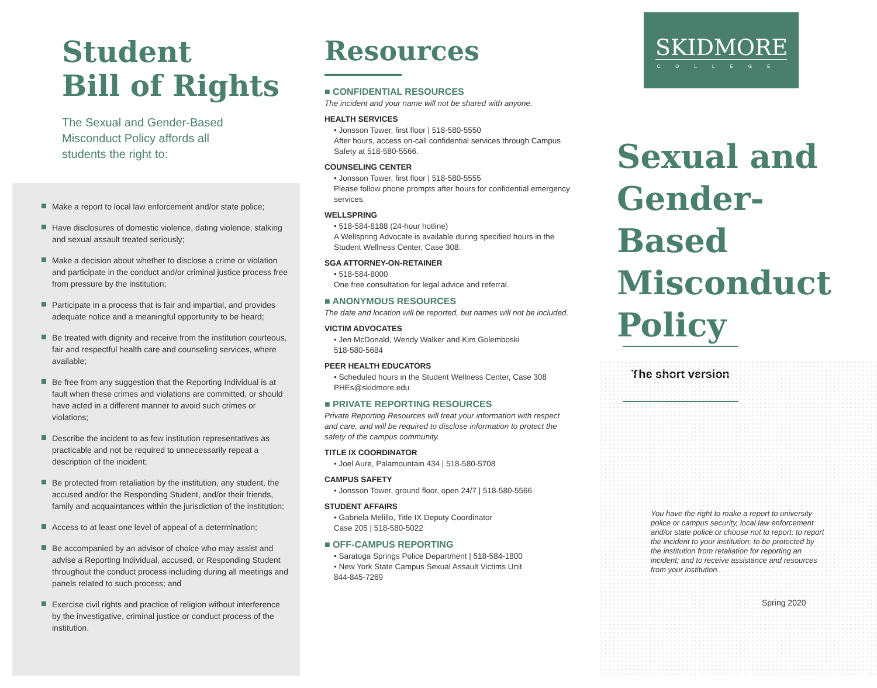Student
Bill of Rights
The Sexual and Gender-Based Misconduct Policy affords all students the right to:
Make a report to local law enforcement and/or state police;
Have disclosures of domestic violence, dating violence, stalking and sexual assault treated seriously;
Make a decision about whether to disclose a crime or violation and participate in the conduct and/or criminal justice process free from pressure by the institution;
Participate in a process that is fair and impartial, and provides adequate notice and a meaningful opportunity to be heard;
Be treated with dignity and receive from the institution courteous, fair and respectful health care and counseling services, where available;
Be free from any suggestion that the Reporting Individual is at fault when these crimes and violations are committed, or should have acted in a different manner to avoid such crimes or violations;
Describe the incident to as few institution representatives as practicable and not be required to unnecessarily repeat a description of the incident;
Be protected from retaliation by the institution, any student, the accused and/or the Responding Student, and/or their friends, family and acquaintances within the jurisdiction of the institution;
Access to at least one level of appeal of a determination;
Be accompanied by an advisor of choice who may assist and advise a Reporting Individual, accused, or Responding Student throughout the conduct process including during all meetings and panels related to such process; and
Exercise civil rights and practice of religion without interference by the investigative, criminal justice or conduct process of the institution.
Resources
■ CONFIDENTIAL RESOURCES
The incident and your name will not be shared with anyone.
HEALTH SERVICES
• Jonsson Tower, first floor | 518-580-5550
After hours, access on-call confidential services through Campus Safety at 518-580-5566.
COUNSELING CENTER
• Jonsson Tower, first floor | 518-580-5555
Please follow phone prompts after hours for confidential emergency services.
WELLSPRING
• 518-584-8188 (24-hour hotline)
A Wellspring Advocate is available during specified hours in the Student Wellness Center, Case 308.
SGA ATTORNEY-ON-RETAINER
• 518-584-8000
One free consultation for legal advice and referral.
■ ANONYMOUS RESOURCES
The date and location will be reported, but names will not be included.
VICTIM ADVOCATES
• Jen McDonald, Wendy Walker and Kim Golemboski
518-580-5684
PEER HEALTH EDUCATORS
• Scheduled hours in the Student Wellness Center, Case 308
PHEs@skidmore.edu
■ PRIVATE REPORTING RESOURCES
Private Reporting Resources will treat your information with respect and care, and will be required to disclose information to protect the safety of the campus community.
TITLE IX COORDINATOR
• Joel Aure, Palamountain 434 | 518-580-5708
CAMPUS SAFETY
• Jonsson Tower, ground floor, open 24/7 | 518-580-5566
STUDENT AFFAIRS
• Gabriela Melillo, Title IX Deputy Coordinator
Case 205 | 518-580-5022
■ OFF-CAMPUS REPORTING
• Saratoga Springs Police Department | 518-584-1800
• New York State Campus Sexual Assault Victims Unit
844-845-7269
SKIDMORE
COLLEGE
Sexual and
Gender-Based
Misconduct
Policy The short version
You have the right to make a report to university police or campus security, local law enforcement and/or state police or choose not to report; to report the incident to your institution; to be protected by the institution from retaliation for reporting an incident; and to receive assistance and resources from your institution.
Spring 2020